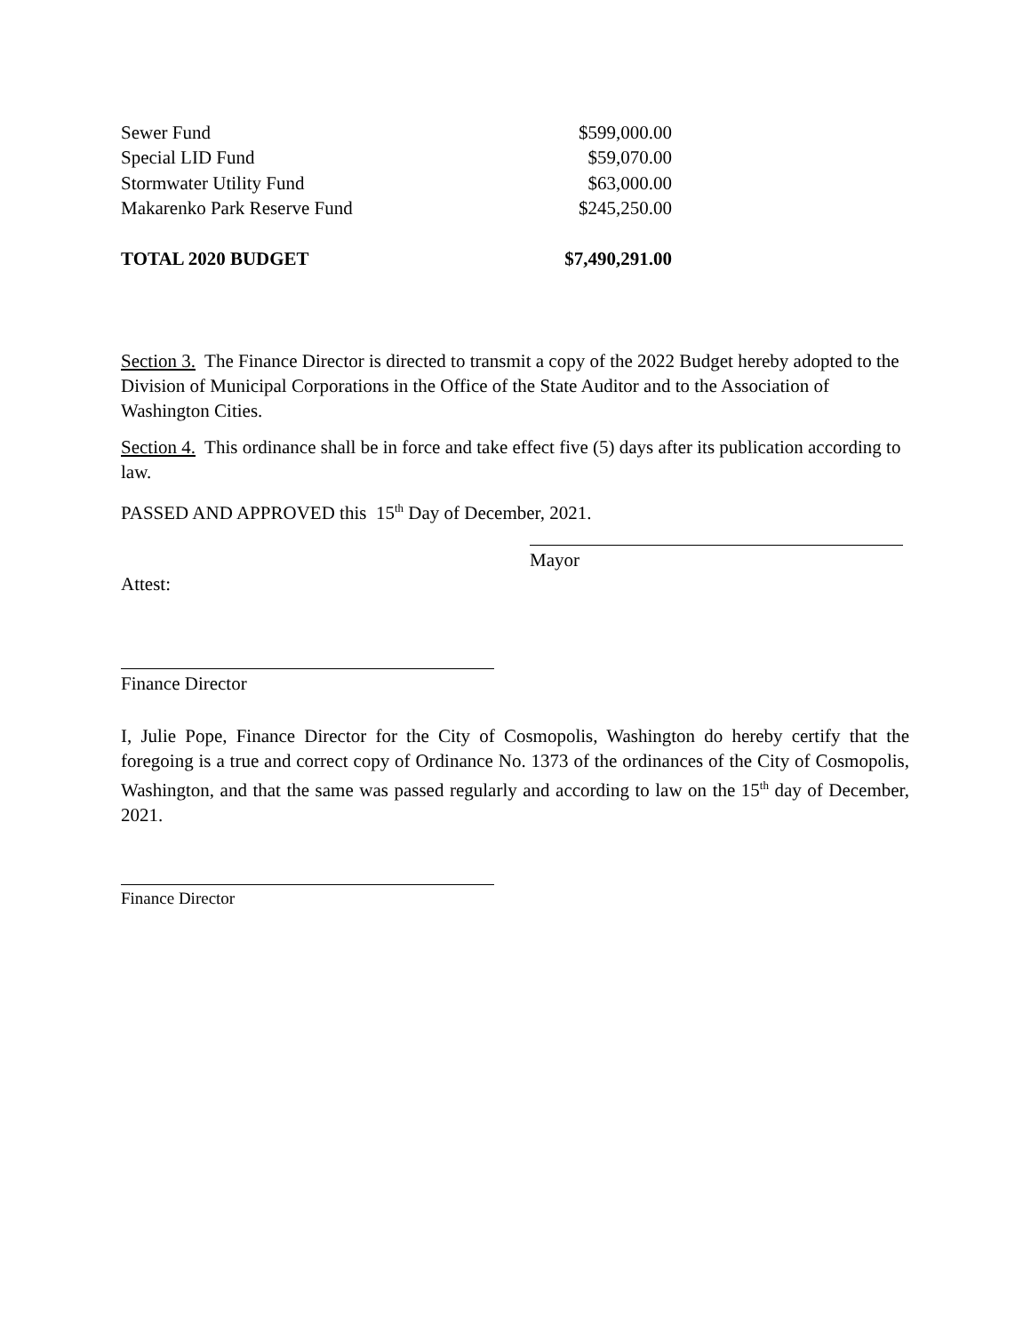| Sewer Fund | $599,000.00 |
| Special LID Fund | $59,070.00 |
| Stormwater Utility Fund | $63,000.00 |
| Makarenko Park Reserve Fund | $245,250.00 |
| TOTAL 2020 BUDGET | $7,490,291.00 |
Section 3. The Finance Director is directed to transmit a copy of the 2022 Budget hereby adopted to the Division of Municipal Corporations in the Office of the State Auditor and to the Association of Washington Cities.
Section 4. This ordinance shall be in force and take effect five (5) days after its publication according to law.
PASSED AND APPROVED this 15<sup>th</sup> Day of December, 2021.
Mayor
Attest:
Finance Director
I, Julie Pope, Finance Director for the City of Cosmopolis, Washington do hereby certify that the foregoing is a true and correct copy of Ordinance No. 1373 of the ordinances of the City of Cosmopolis, Washington, and that the same was passed regularly and according to law on the 15<sup>th</sup> day of December, 2021.
Finance Director